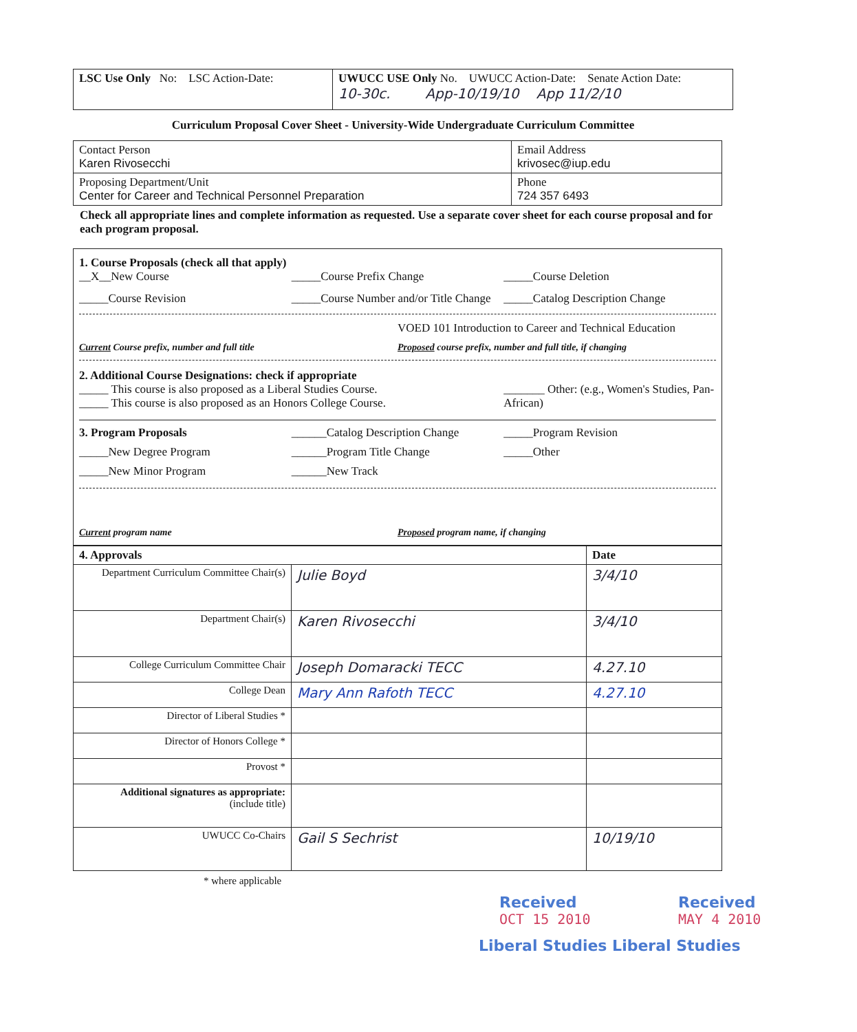| LSC Use Only No: LSC Action-Date: | UWUCC USE Only No. UWUCC Action-Date: Senate Action Date: 10-30c. App-10/19/10 App 11/2/10 |
Curriculum Proposal Cover Sheet - University-Wide Undergraduate Curriculum Committee
| Contact Person Karen Rivosecchi | Email Address krivosec@iup.edu |
| Proposing Department/Unit Center for Career and Technical Personnel Preparation | Phone 724 357 6493 |
Check all appropriate lines and complete information as requested. Use a separate cover sheet for each course proposal and for each program proposal.
1. Course Proposals (check all that apply)
__X__New Course _____Course Prefix Change _____Course Deletion
_____Course Revision _____Course Number and/or Title Change
_____Catalog Description Change
VOED 101 Introduction to Career and Technical Education
Current Course prefix, number and full title
Proposed course prefix, number and full title, if changing
2. Additional Course Designations: check if appropriate
_____ This course is also proposed as a Liberal Studies Course.
_____ This course is also proposed as an Honors College Course.
_______ Other: (e.g., Women's Studies, Pan-African)
3. Program Proposals ______Catalog Description Change
_____Program Revision
_____New Degree Program ______Program Title Change _____Other
_____New Minor Program ______New Track
Current program name Proposed program name, if changing
| 4. Approvals | | Date |
| --- | --- | --- |
| Department Curriculum Committee Chair(s) | Julie Boyd | 3/4/10 |
| Department Chair(s) | Karen Rivosecchi | 3/4/10 |
| College Curriculum Committee Chair | Joseph Domaracki TECC | 4.27.10 |
| College Dean | Mary Ann Rafoth TECC | 4.27.10 |
| Director of Liberal Studies * | | |
| Director of Honors College * | | |
| Provost * | | |
| Additional signatures as appropriate: (include title) | | |
| UWUCC Co-Chairs | Gail S Sechrist | 10/19/10 |
* where applicable
Received
OCT 15 2010
Received
MAY 4 2010
Liberal Studies Liberal Studies